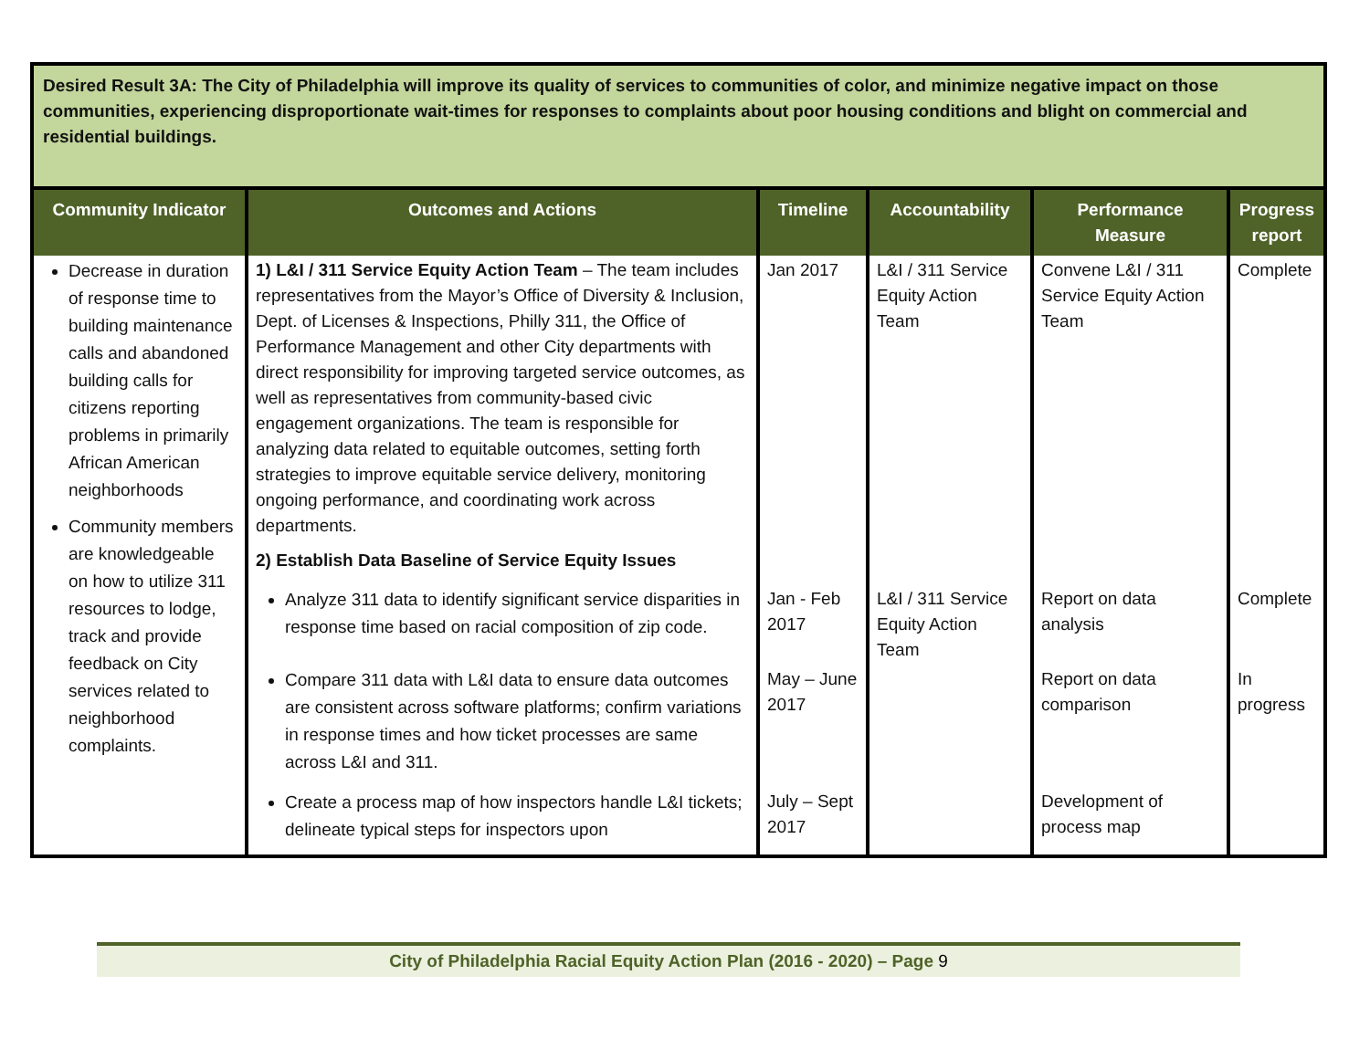| Desired Result 3A: The City of Philadelphia will improve its quality of services to communities of color, and minimize negative impact on those communities, experiencing disproportionate wait-times for responses to complaints about poor housing conditions and blight on commercial and residential buildings. | | | | | |
| Community Indicator | Outcomes and Actions | Timeline | Accountability | Performance Measure | Progress report |
| Decrease in duration of response time to building maintenance calls and abandoned building calls for citizens reporting problems in primarily African American neighborhoods Community members are knowledgeable on how to utilize 311 resources to lodge, track and provide feedback on City services related to neighborhood complaints. | 1) L&I / 311 Service Equity Action Team – The team includes representatives from the Mayor’s Office of Diversity & Inclusion, Dept. of Licenses & Inspections, Philly 311, the Office of Performance Management and other City departments with direct responsibility for improving targeted service outcomes, as well as representatives from community-based civic engagement organizations. The team is responsible for analyzing data related to equitable outcomes, setting forth strategies to improve equitable service delivery, monitoring ongoing performance, and coordinating work across departments. 2) Establish Data Baseline of Service Equity Issues | Jan 2017 | L&I / 311 Service Equity Action Team | Convene L&I / 311 Service Equity Action Team | Complete |
| | Analyze 311 data to identify significant service disparities in response time based on racial composition of zip code. | Jan - Feb 2017 | L&I / 311 Service Equity Action Team | Report on data analysis | Complete |
| | Compare 311 data with L&I data to ensure data outcomes are consistent across software platforms; confirm variations in response times and how ticket processes are same across L&I and 311. | May – June 2017 | | Report on data comparison | In progress |
| | Create a process map of how inspectors handle L&I tickets; delineate typical steps for inspectors upon | July – Sept 2017 | | Development of process map | |
City of Philadelphia Racial Equity Action Plan (2016 - 2020) – Page 9